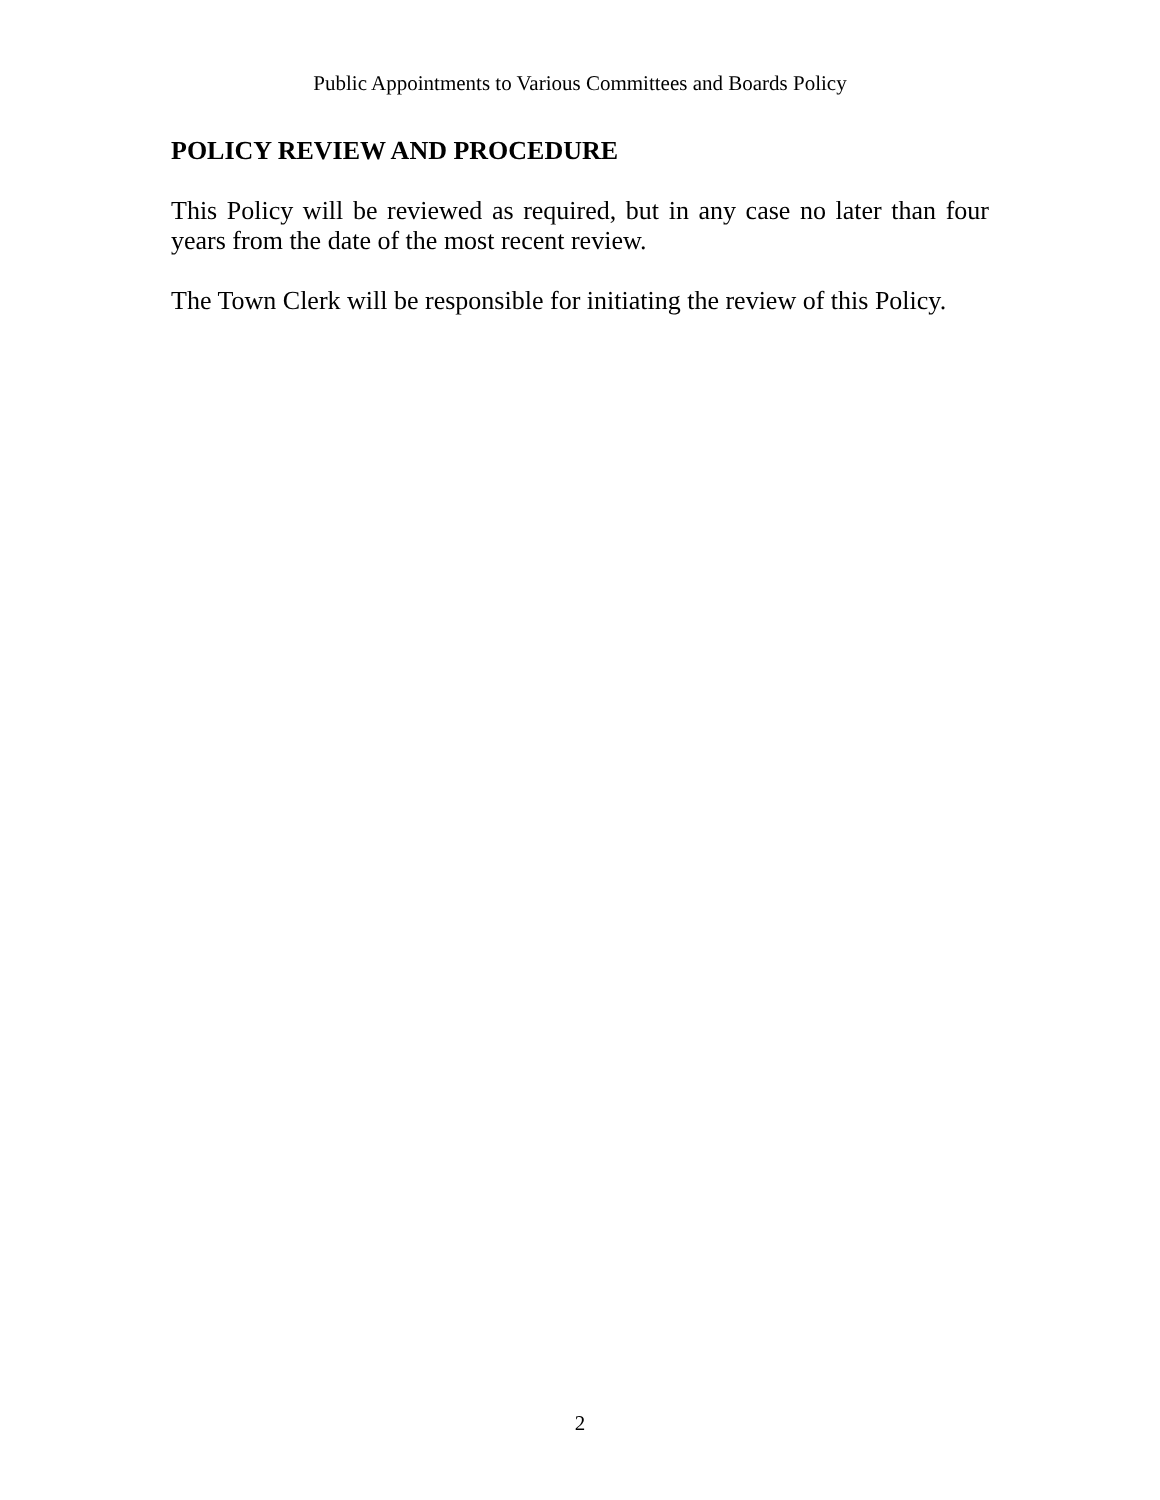Public Appointments to Various Committees and Boards Policy
POLICY REVIEW AND PROCEDURE
This Policy will be reviewed as required, but in any case no later than four years from the date of the most recent review.
The Town Clerk will be responsible for initiating the review of this Policy.
2